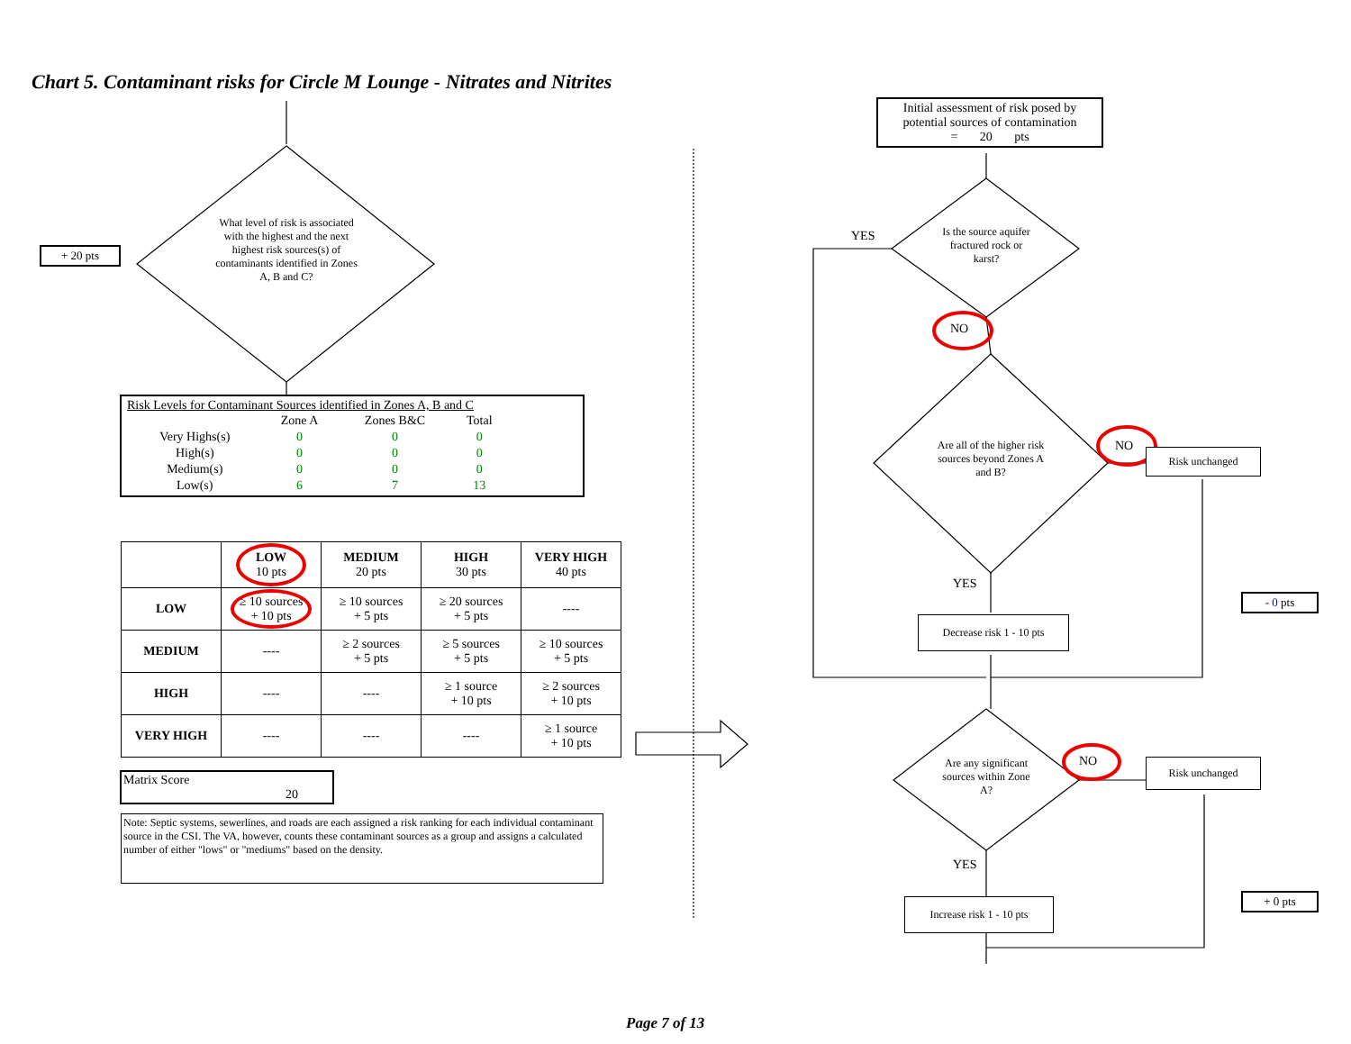Chart 5. Contaminant risks for Circle M Lounge - Nitrates and Nitrites
+ 20 pts
What level of risk is associated with the highest and the next highest risk sources(s) of contaminants identified in Zones A, B and C?
Risk Levels for Contaminant Sources identified in Zones A, B and C
| | Zone A | Zones B&C | Total |
| Very Highs(s) | 0 | 0 | 0 |
| High(s) | 0 | 0 | 0 |
| Medium(s) | 0 | 0 | 0 |
| Low(s) | 6 | 7 | 13 |
| | LOW 10 pts | MEDIUM 20 pts | HIGH 30 pts | VERY HIGH 40 pts |
| --- | --- | --- | --- | --- |
| LOW | ≥ 10 sources + 10 pts | ≥ 10 sources + 5 pts | ≥ 20 sources + 5 pts | ---- |
| MEDIUM | ---- | ≥ 2 sources + 5 pts | ≥ 5 sources + 5 pts | ≥ 10 sources + 5 pts |
| HIGH | ---- | ---- | ≥ 1 source + 10 pts | ≥ 2 sources + 10 pts |
| VERY HIGH | ---- | ---- | ---- | ≥ 1 source + 10 pts |
Matrix Score 20
Note: Septic systems, sewerlines, and roads are each assigned a risk ranking for each individual contaminant source in the CSI. The VA, however, counts these contaminant sources as a group and assigns a calculated number of either "lows" or "mediums" based on the density.
Initial assessment of risk posed by potential sources of contamination
= 20 pts
YES
Is the source aquifer fractured rock or karst?
NO
Are all of the higher risk sources beyond Zones A and B?
NO Risk unchanged
YES
Decrease risk 1 - 10 pts
- 0 pts
Are any significant sources within Zone A?
NO Risk unchanged
YES
Increase risk 1 - 10 pts
+ 0 pts
Page 7 of 13